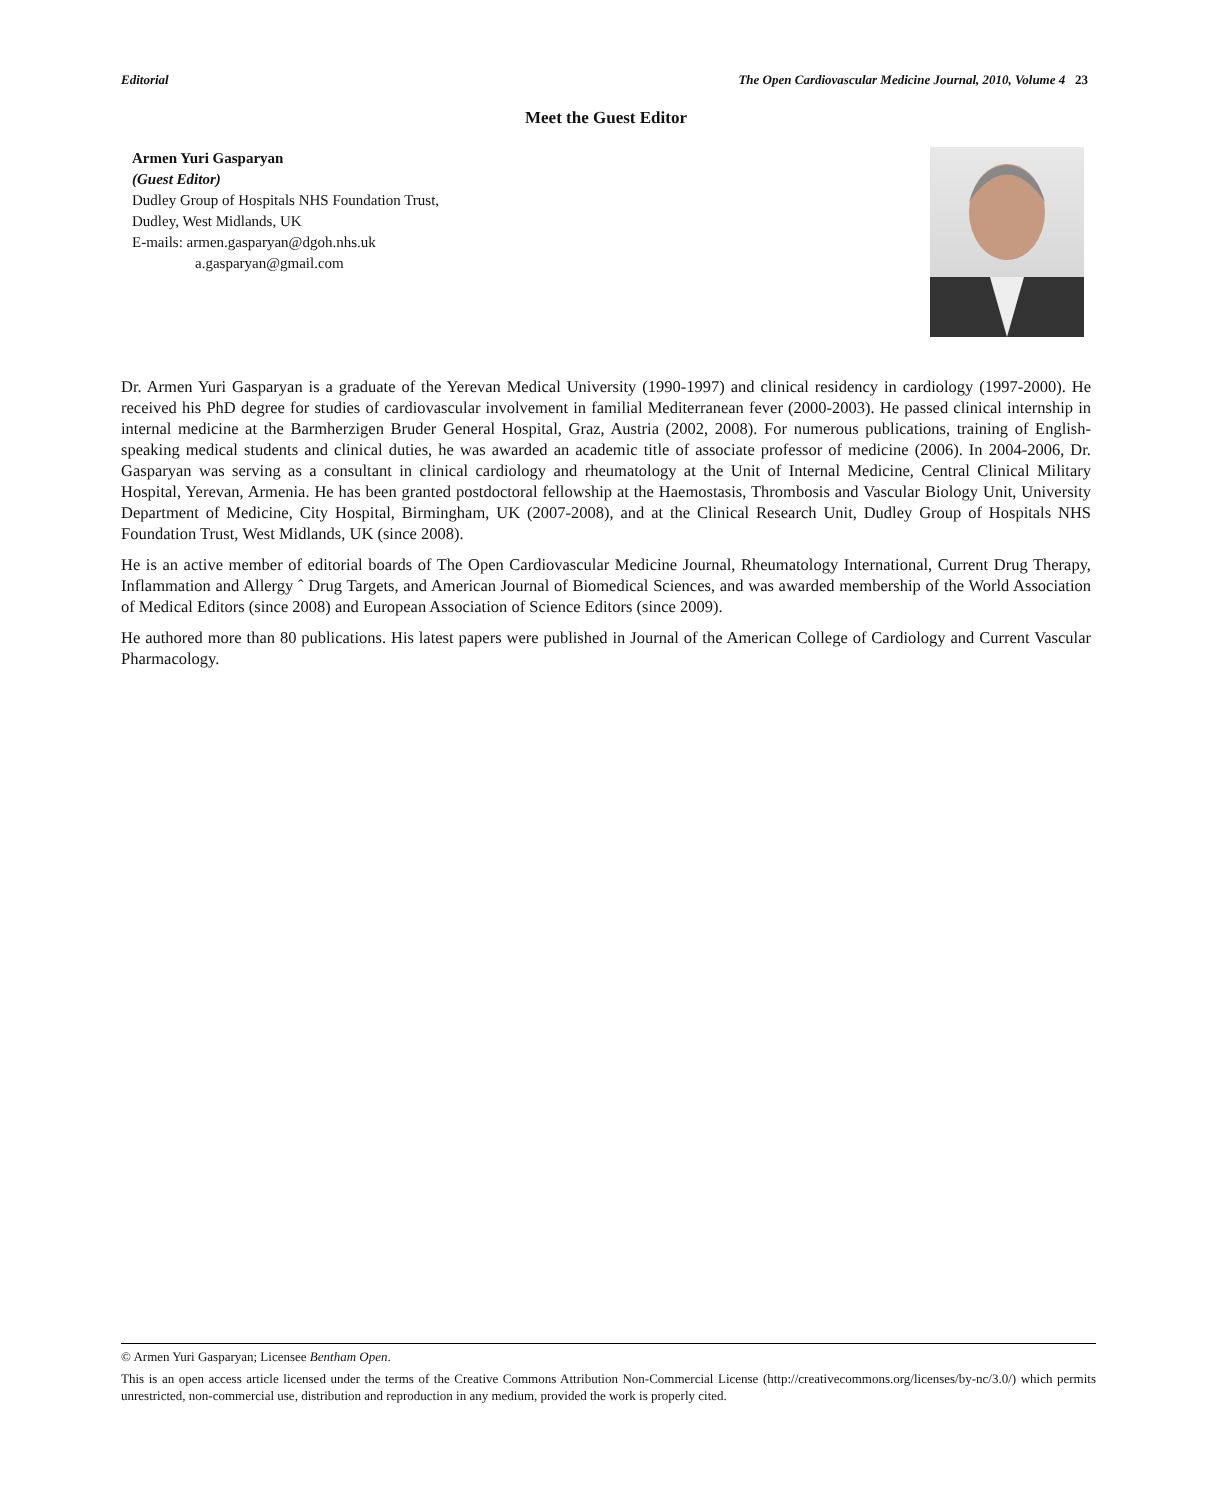Editorial The Open Cardiovascular Medicine Journal, 2010, Volume 4 23
Meet the Guest Editor
Armen Yuri Gasparyan
(Guest Editor)
Dudley Group of Hospitals NHS Foundation Trust,
Dudley, West Midlands, UK
E-mails: armen.gasparyan@dgoh.nhs.uk
a.gasparyan@gmail.com
Dr. Armen Yuri Gasparyan is a graduate of the Yerevan Medical University (1990-1997) and clinical residency in cardiology (1997-2000). He received his PhD degree for studies of cardiovascular involvement in familial Mediterranean fever (2000-2003). He passed clinical internship in internal medicine at the Barmherzigen Bruder General Hospital, Graz, Austria (2002, 2008). For numerous publications, training of English-speaking medical students and clinical duties, he was awarded an academic title of associate professor of medicine (2006). In 2004-2006, Dr. Gasparyan was serving as a consultant in clinical cardiology and rheumatology at the Unit of Internal Medicine, Central Clinical Military Hospital, Yerevan, Armenia. He has been granted postdoctoral fellowship at the Haemostasis, Thrombosis and Vascular Biology Unit, University Department of Medicine, City Hospital, Birmingham, UK (2007-2008), and at the Clinical Research Unit, Dudley Group of Hospitals NHS Foundation Trust, West Midlands, UK (since 2008).
He is an active member of editorial boards of The Open Cardiovascular Medicine Journal, Rheumatology International, Current Drug Therapy, Inflammation and Allergy ˆ Drug Targets, and American Journal of Biomedical Sciences, and was awarded membership of the World Association of Medical Editors (since 2008) and European Association of Science Editors (since 2009).
He authored more than 80 publications. His latest papers were published in Journal of the American College of Cardiology and Current Vascular Pharmacology.
© Armen Yuri Gasparyan; Licensee Bentham Open.
This is an open access article licensed under the terms of the Creative Commons Attribution Non-Commercial License (http://creativecommons.org/licenses/by-nc/3.0/) which permits unrestricted, non-commercial use, distribution and reproduction in any medium, provided the work is properly cited.